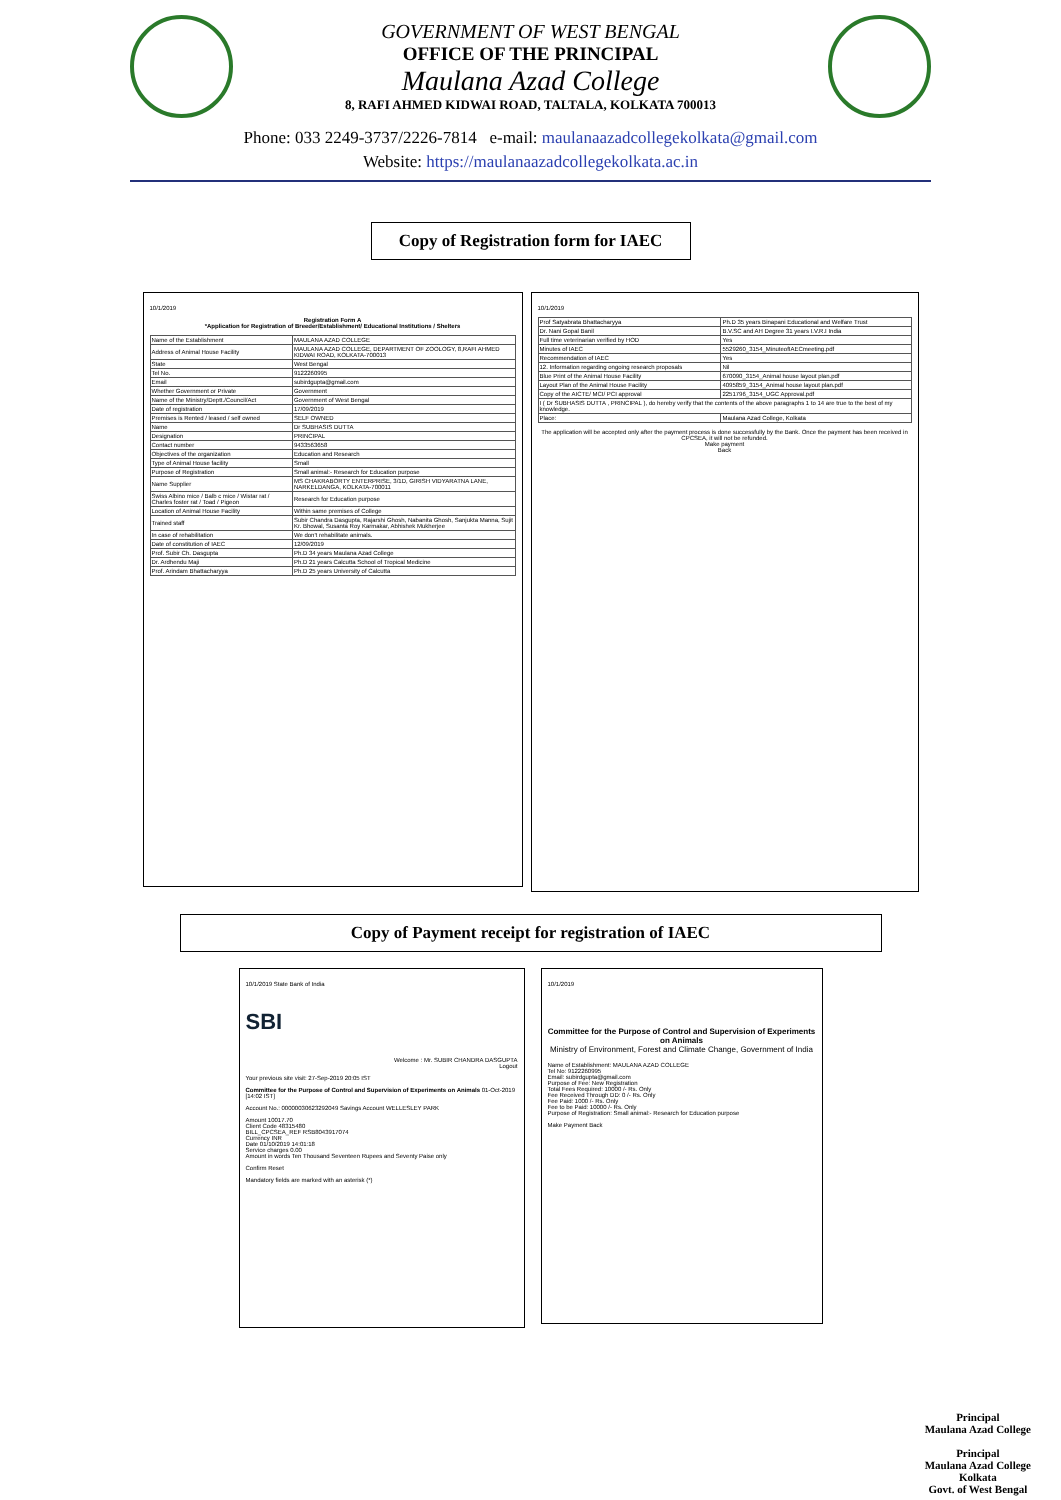GOVERNMENT OF WEST BENGAL
OFFICE OF THE PRINCIPAL
Maulana Azad College
8, RAFI AHMED KIDWAI ROAD, TALTALA, KOLKATA 700013
Phone: 033 2249-3737/2226-7814 e-mail: maulanaazadcollegekolkata@gmail.com
Website: https://maulanaazadcollegekolkata.ac.in
Copy of Registration form for IAEC
10/1/2019
Registration Form A
*Application for Registration of Breeder/Establishment/ Educational Institutions / Shelters
| Name of the Establishment | MAULANA AZAD COLLEGE |
| Address of Animal House Facility | MAULANA AZAD COLLEGE, DEPARTMENT OF ZOOLOGY, 8,RAFI AHMED KIDWAI ROAD, KOLKATA-700013 |
| State | West Bengal |
| Tel No. | 9122260995 |
| Email | subirdgupta@gmail.com |
| Whether Government or Private | Government |
| Name of the Ministry/Deptt./Council/Act | Government of West Bengal |
| Date of registration | 17/09/2019 |
| Premises is Rented / leased / self owned | SELF OWNED |
| Name | Dr SUBHASIS DUTTA |
| Designation | PRINCIPAL |
| Contact number | 9433563658 |
| Objectives of the organization | Education and Research |
| Type of Animal House facility | Small |
| Purpose of Registration | Small animal:- Research for Education purpose |
| Name Supplier | MS CHAKRABORTY ENTERPRISE, 3/1D, GIRISH VIDYARATNA LANE, NARKELDANGA, KOLKATA-700011 |
| Swiss Albino mice / Balb c mice / Wistar rat / Charles foster rat / Toad / Pigeon | Research for Education purpose |
| Location of Animal House Facility | Within same premises of College |
| Trained staff | Subir Chandra Dasgupta, Rajarshi Ghosh, Nabanita Ghosh, Sanjukta Manna, Sujit Kr. Bhowal, Susanta Roy Karmakar, Abhishek Mukherjee |
| In case of rehabilitation | We don't rehabilitate animals. |
| Date of constitution of IAEC | 12/09/2019 |
| Prof. Subir Ch. Dasgupta | Ph.D 34 years Maulana Azad College |
| Dr. Ardhendu Maji | Ph.D 21 years Calcutta School of Tropical Medicine |
| Prof. Arindam Bhattacharyya | Ph.D 25 years University of Calcutta |
10/1/2019
| Prof Satyabrata Bhattacharyya | Ph.D 35 years Binapani Educational and Welfare Trust |
| Dr. Nani Gopal Banil | B.V.SC and AH Degree 31 years I.V.R.I India |
| Full time veterinarian verified by HOD | Yes |
| Minutes of IAEC | 5529260_3154_MinuteofIAECmeeting.pdf |
| Recommendation of IAEC | Yes |
| 12. Information regarding ongoing research proposals | Nil |
| Blue Print of the Animal House Facility | 670090_3154_Animal house layout plan.pdf |
| Layout Plan of the Animal House Facility | 4095859_3154_Animal house layout plan.pdf |
| Copy of the AICTE/ MCI/ PCI approval | 2251796_3154_UGC Approval.pdf |
| I ( Dr SUBHASIS DUTTA , PRINCIPAL ), do hereby verify that the contents of the above paragraphs 1 to 14 are true to the best of my knowledge. | |
| Place: | Maulana Azad College, Kolkata |
The application will be accepted only after the payment process is done successfully by the Bank. Once the payment has been received in CPCSEA, it will not be refunded.
Make payment
Back
Copy of Payment receipt for registration of IAEC
10/1/2019 State Bank of India
SBI
Welcome : Mr. SUBIR CHANDRA DASGUPTA
Logout
Your previous site visit: 27-Sep-2019 20:05 IST
Committee for the Purpose of Control and Supervision of Experiments on Animals 01-Oct-2019 [14:02 IST]
Account No.: 00000030623292049 Savings Account WELLESLEY PARK
Amount 10017.70
Client Code 48315480
BILL_CPCSEA_REF RSB8043917074
Currency INR
Date 01/10/2019 14:01:18
Service charges 0.00
Amount in words Ten Thousand Seventeen Rupees and Seventy Paise only
Confirm Reset
Mandatory fields are marked with an asterisk (*)
10/1/2019
Committee for the Purpose of Control and Supervision of Experiments on Animals
Ministry of Environment, Forest and Climate Change, Government of India
Name of Establishment: MAULANA AZAD COLLEGE
Tel No: 9122260995
Email: subirdgupta@gmail.com
Purpose of Fee: New Registration
Total Fees Required: 10000 /- Rs. Only
Fee Received Through DD: 0 /- Rs. Only
Fee Paid: 1000 /- Rs. Only
Fee to be Paid: 10000 /- Rs. Only
Purpose of Registration: Small animal:- Research for Education purpose
Make Payment Back
Principal
Maulana Azad College
Principal
Maulana Azad College
Kolkata
Govt. of West Bengal